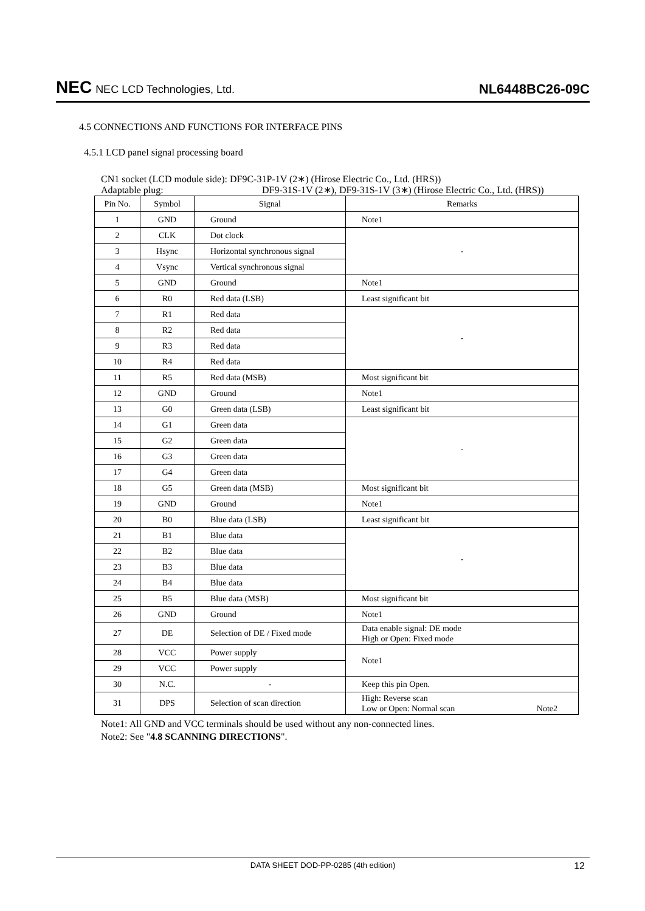NEC NEC LCD Technologies, Ltd.
NL6448BC26-09C
4.5 CONNECTIONS AND FUNCTIONS FOR INTERFACE PINS
4.5.1 LCD panel signal processing board
CN1 socket (LCD module side): DF9C-31P-1V (2∗) (Hirose Electric Co., Ltd. (HRS))
Adaptable plug: DF9-31S-1V (2∗), DF9-31S-1V (3∗) (Hirose Electric Co., Ltd. (HRS))
| Pin No. | Symbol | Signal | Remarks |
| --- | --- | --- | --- |
| 1 | GND | Ground | Note1 |
| 2 | CLK | Dot clock | - |
| 3 | Hsync | Horizontal synchronous signal | |
| 4 | Vsync | Vertical synchronous signal | |
| 5 | GND | Ground | Note1 |
| 6 | R0 | Red data (LSB) | Least significant bit |
| 7 | R1 | Red data | - |
| 8 | R2 | Red data | |
| 9 | R3 | Red data | |
| 10 | R4 | Red data | |
| 11 | R5 | Red data (MSB) | Most significant bit |
| 12 | GND | Ground | Note1 |
| 13 | G0 | Green data (LSB) | Least significant bit |
| 14 | G1 | Green data | - |
| 15 | G2 | Green data | |
| 16 | G3 | Green data | |
| 17 | G4 | Green data | |
| 18 | G5 | Green data (MSB) | Most significant bit |
| 19 | GND | Ground | Note1 |
| 20 | B0 | Blue data (LSB) | Least significant bit |
| 21 | B1 | Blue data | - |
| 22 | B2 | Blue data | |
| 23 | B3 | Blue data | |
| 24 | B4 | Blue data | |
| 25 | B5 | Blue data (MSB) | Most significant bit |
| 26 | GND | Ground | Note1 |
| 27 | DE | Selection of DE / Fixed mode | Data enable signal: DE mode High or Open: Fixed mode |
| 28 | VCC | Power supply | Note1 |
| 29 | VCC | Power supply | |
| 30 | N.C. | - | Keep this pin Open. |
| 31 | DPS | Selection of scan direction | High: Reverse scan Low or Open: Normal scan Note2 |
Note1: All GND and VCC terminals should be used without any non-connected lines.
Note2: See "4.8 SCANNING DIRECTIONS".
DATA SHEET DOD-PP-0285 (4th edition) 12